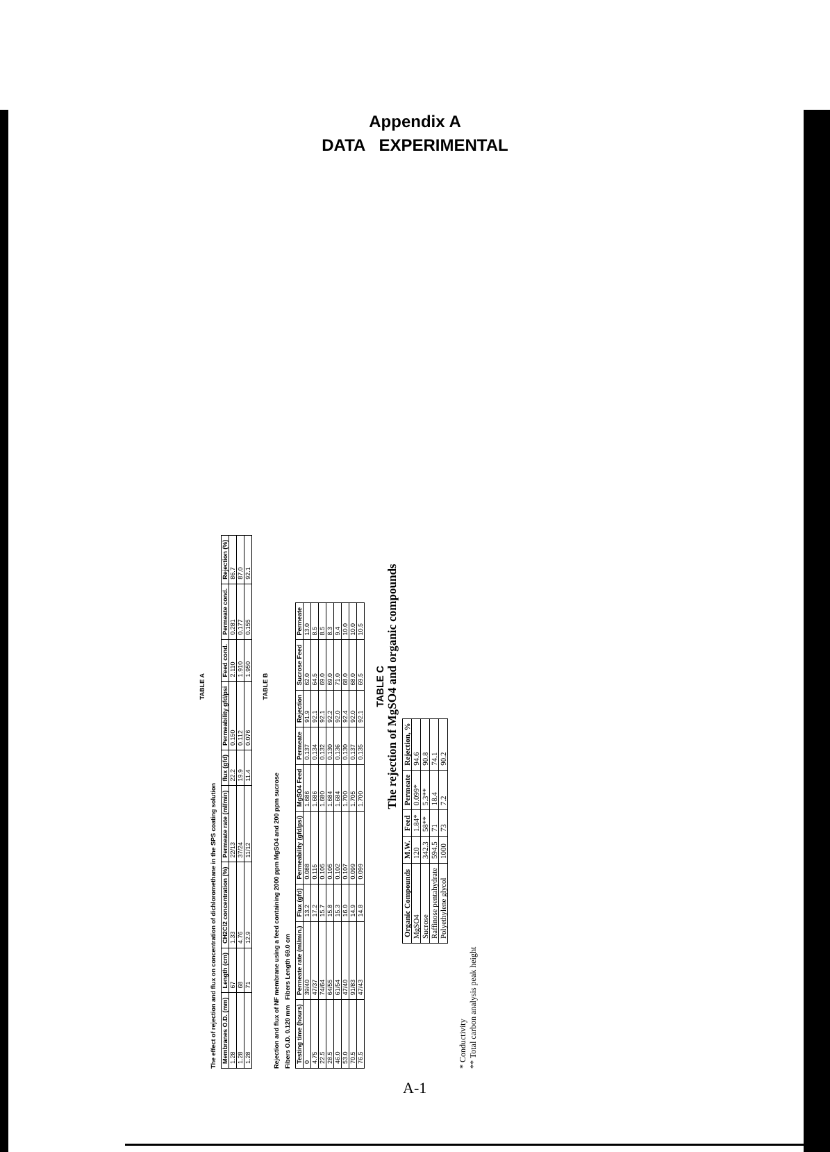Appendix A
DATA EXPERIMENTAL
TABLE A
The effect of rejection and flux on concentration of dichloromethane in the SPS coating solution
| Membranes O.D. (mm) | Length (cm) | CH2Cl2 concentration (%) | Permeate rate (ml/min) | flux (gfd) | Permeability gfd/psi | Feed cond. | Permeate cond. | Rejection (%) |
| --- | --- | --- | --- | --- | --- | --- | --- | --- |
| 1.28 | 67 | 1.33 | 22/13 | 22.2 | 0.150 | 2.110 | 0.281 | 86.7 |
| 1.28 | 68 | 4.76 | 37/24 | 19.9 | 0.112 | 1.910 | 0.177 | 87.0 |
| 1.28 | 71 | 12.9 | 11/12 | 11.4 | 0.076 | 1.950 | 0.155 | 92.1 |
TABLE B
Rejection and flux of NF membrane using a feed containing 2000 ppm MgSO4 and 200 ppm sucrose
Fibers O.D. 0.120 mm Fibers Length 69.0 cm
| Testing time (hours) | Permeate rate (ml/min.) | Flux (gfd) | Permeability (gfd/psi) | MgSO4 Feed | Permeate | Rejection | Sucrose Feed | Permeate |
| --- | --- | --- | --- | --- | --- | --- | --- | --- |
| 0 | 39/40 | 13.2 | 0.088 | 1.686 | 0.137 | 91.9 | 62.0 | 13.0 |
| 4.75 | 47/37 | 17.2 | 0.115 | 1.686 | 0.134 | 92.1 | 64.5 | 8.5 |
| 22.5 | 74/64 | 15.7 | 0.105 | 1.680 | 0.132 | 92.1 | 69.0 | 8.5 |
| 28.5 | 64/55 | 15.8 | 0.105 | 1.684 | 0.130 | 92.2 | 69.0 | 8.3 |
| 46.0 | 61/54 | 15.3 | 0.102 | 1.684 | 0.136 | 92.0 | 71.0 | 9.4 |
| 53.0 | 47/40 | 16.0 | 0.107 | 1.700 | 0.130 | 92.4 | 68.0 | 10.0 |
| 70.5 | 91/83 | 14.9 | 0.099 | 1.705 | 0.137 | 92.0 | 68.0 | 10.0 |
| 76.5 | 47/43 | 14.8 | 0.099 | 1.700 | 0.135 | 92.1 | 69.5 | 10.5 |
TABLE C
The rejection of MgSO4 and organic compounds
| Organic Compounds | M.W. | Feed | Permeate | Rejection, % |
| --- | --- | --- | --- | --- |
| MgSO4 | 120 | 1.84* | 0.099* | 94.6 |
| Sucrose | 342.3 | 58** | 5.3** | 90.8 |
| Raffinose pentahydrate | 594.5 | 71 | 18.4 | 74.1 |
| Polyethylene glycol | 1000 | 73 | 7.2 | 90.2 |
* Conductivity
** Total carbon analysis peak height
A-1